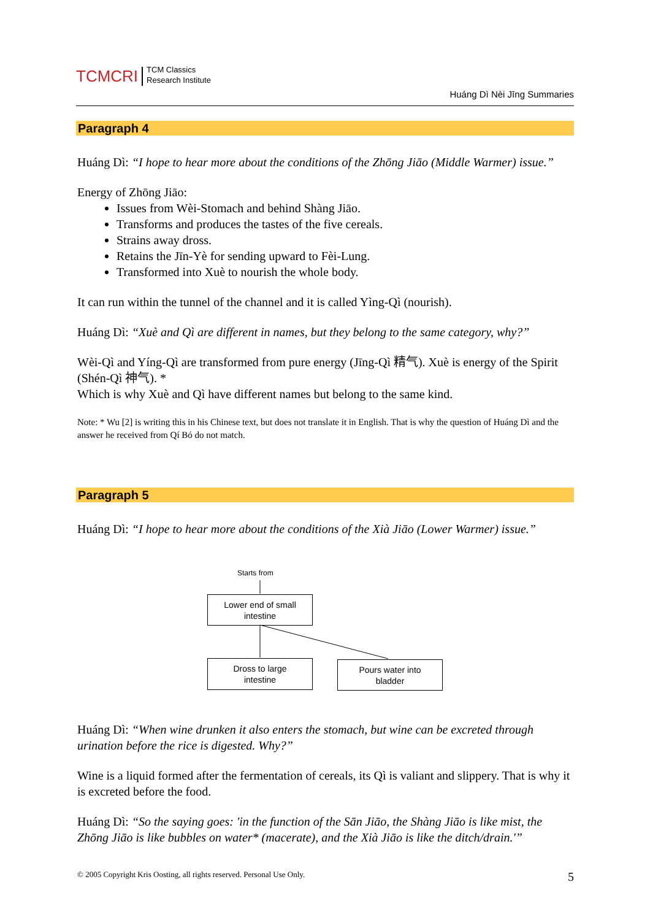TCMCRI
TCM Classics
Research Institute
Huáng Dì Nèi Jīng Summaries
Paragraph 4
Huáng Dì: “I hope to hear more about the conditions of the Zhōng Jiāo (Middle Warmer) issue.”
Energy of Zhōng Jiāo:
Issues from Wèi-Stomach and behind Shàng Jiāo.
Transforms and produces the tastes of the five cereals.
Strains away dross.
Retains the Jīn-Yè for sending upward to Fèi-Lung.
Transformed into Xuè to nourish the whole body.
It can run within the tunnel of the channel and it is called Yìng-Qì (nourish).
Huáng Dì: “Xuè and Qì are different in names, but they belong to the same category, why?”
Wèi-Qì and Yíng-Qì are transformed from pure energy (Jīng-Qì 精气). Xuè is energy of the Spirit (Shén-Qì 神气). *
Which is why Xuè and Qì have different names but belong to the same kind.
Note: * Wu [2] is writing this in his Chinese text, but does not translate it in English. That is why the question of Huáng Dì and the answer he received from Qí Bó do not match.
Paragraph 5
Huáng Dì: “I hope to hear more about the conditions of the Xià Jiāo (Lower Warmer) issue.”
Starts from
Lower end of small
intestine
Dross to large
intestine
Pours water into
bladder
Huáng Dì: “When wine drunken it also enters the stomach, but wine can be excreted through urination before the rice is digested. Why?”
Wine is a liquid formed after the fermentation of cereals, its Qì is valiant and slippery. That is why it is excreted before the food.
Huáng Dì: “So the saying goes: 'in the function of the Sān Jiāo, the Shàng Jiāo is like mist, the Zhōng Jiāo is like bubbles on water* (macerate), and the Xià Jiāo is like the ditch/drain.'”
© 2005 Copyright Kris Oosting, all rights reserved. Personal Use Only. 5